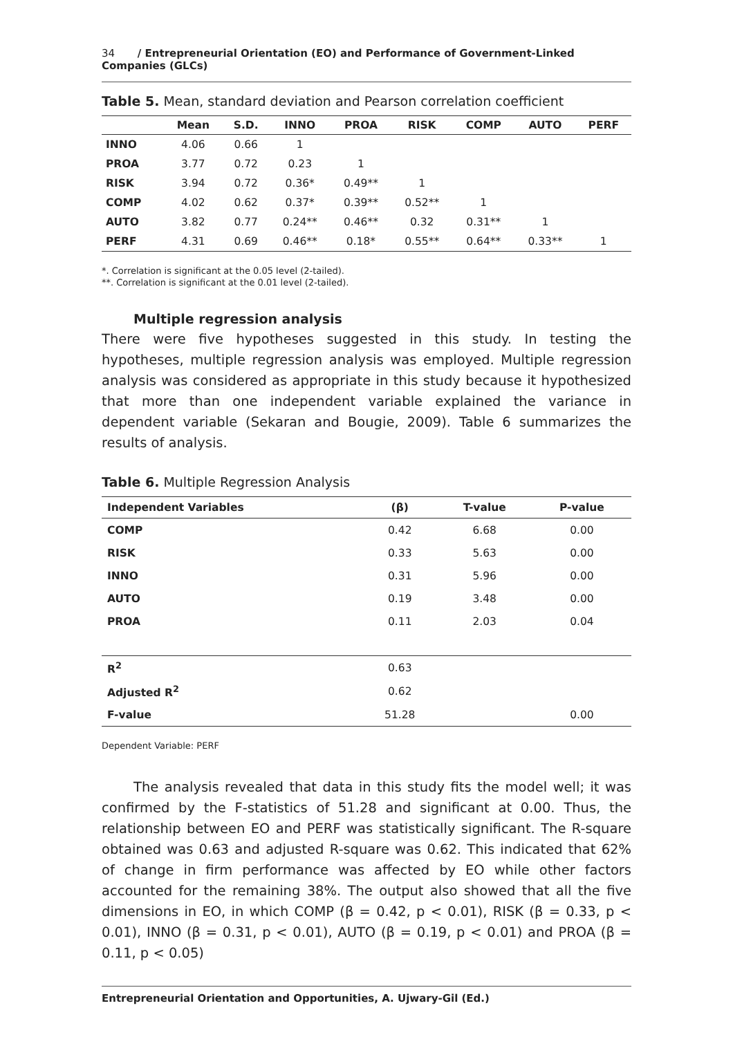34 / Entrepreneurial Orientation (EO) and Performance of Government-Linked Companies (GLCs)
Table 5. Mean, standard deviation and Pearson correlation coefficient
| | Mean | S.D. | INNO | PROA | RISK | COMP | AUTO | PERF |
| --- | --- | --- | --- | --- | --- | --- | --- | --- |
| INNO | 4.06 | 0.66 | 1 | | | | | |
| PROA | 3.77 | 0.72 | 0.23 | 1 | | | | |
| RISK | 3.94 | 0.72 | 0.36* | 0.49** | 1 | | | |
| COMP | 4.02 | 0.62 | 0.37* | 0.39** | 0.52** | 1 | | |
| AUTO | 3.82 | 0.77 | 0.24** | 0.46** | 0.32 | 0.31** | 1 | |
| PERF | 4.31 | 0.69 | 0.46** | 0.18* | 0.55** | 0.64** | 0.33** | 1 |
*. Correlation is significant at the 0.05 level (2-tailed).
**. Correlation is significant at the 0.01 level (2-tailed).
Multiple regression analysis
There were five hypotheses suggested in this study. In testing the hypotheses, multiple regression analysis was employed. Multiple regression analysis was considered as appropriate in this study because it hypothesized that more than one independent variable explained the variance in dependent variable (Sekaran and Bougie, 2009). Table 6 summarizes the results of analysis.
Table 6. Multiple Regression Analysis
| Independent Variables | (β) | T-value | P-value |
| --- | --- | --- | --- |
| COMP | 0.42 | 6.68 | 0.00 |
| RISK | 0.33 | 5.63 | 0.00 |
| INNO | 0.31 | 5.96 | 0.00 |
| AUTO | 0.19 | 3.48 | 0.00 |
| PROA | 0.11 | 2.03 | 0.04 |
| R<sup>2</sup> | 0.63 | | |
| Adjusted R<sup>2</sup> | 0.62 | | |
| F-value | 51.28 | | 0.00 |
Dependent Variable: PERF
The analysis revealed that data in this study fits the model well; it was confirmed by the F-statistics of 51.28 and significant at 0.00. Thus, the relationship between EO and PERF was statistically significant. The R-square obtained was 0.63 and adjusted R-square was 0.62. This indicated that 62% of change in firm performance was affected by EO while other factors accounted for the remaining 38%. The output also showed that all the five dimensions in EO, in which COMP (β = 0.42, p < 0.01), RISK (β = 0.33, p < 0.01), INNO (β = 0.31, p < 0.01), AUTO (β = 0.19, p < 0.01) and PROA (β = 0.11, p < 0.05)
Entrepreneurial Orientation and Opportunities, A. Ujwary-Gil (Ed.)